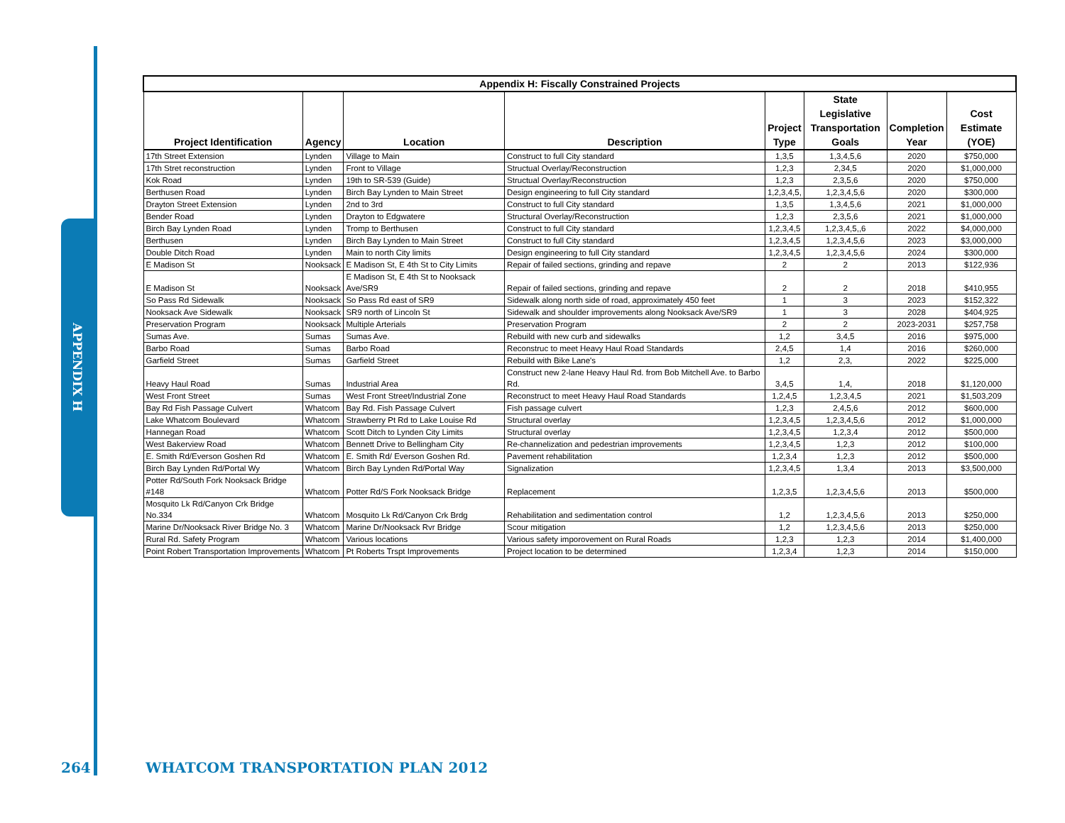APPENDIX H
| Appendix H: Fiscally Constrained Projects | | | | | | | |
| --- | --- | --- | --- | --- | --- | --- | --- |
| Project Identification | Agency | Location | Description | Project Type | State Legislative Transportation Goals | Completion Year | Cost Estimate (YOE) |
| 17th Street Extension | Lynden | Village to Main | Construct to full City standard | 1,3,5 | 1,3,4,5,6 | 2020 | $750,000 |
| 17th Stret reconstruction | Lynden | Front to Village | Structual Overlay/Reconstruction | 1,2,3 | 2,34,5 | 2020 | $1,000,000 |
| Kok Road | Lynden | 19th to SR-539 (Guide) | Structual Overlay/Reconstruction | 1,2,3 | 2,3,5,6 | 2020 | $750,000 |
| Berthusen Road | Lynden | Birch Bay Lynden to Main Street | Design engineering to full City standard | 1,2,3,4,5, | 1,2,3,4,5,6 | 2020 | $300,000 |
| Drayton Street Extension | Lynden | 2nd to 3rd | Construct to full City standard | 1,3,5 | 1,3,4,5,6 | 2021 | $1,000,000 |
| Bender Road | Lynden | Drayton to Edgwatere | Structural Overlay/Reconstruction | 1,2,3 | 2,3,5,6 | 2021 | $1,000,000 |
| Birch Bay Lynden Road | Lynden | Tromp to Berthusen | Construct to full City standard | 1,2,3,4,5 | 1,2,3,4,5,,6 | 2022 | $4,000,000 |
| Berthusen | Lynden | Birch Bay Lynden to Main Street | Construct to full City standard | 1,2,3,4,5 | 1,2,3,4,5,6 | 2023 | $3,000,000 |
| Double Ditch Road | Lynden | Main to north City limits | Design engineering to full City standard | 1,2,3,4,5 | 1,2,3,4,5,6 | 2024 | $300,000 |
| E Madison St | Nooksack | E Madison St, E 4th St to City Limits | Repair of failed sections, grinding and repave | 2 | 2 | 2013 | $122,936 |
| E Madison St | Nooksack | E Madison St, E 4th St to Nooksack Ave/SR9 | Repair of failed sections, grinding and repave | 2 | 2 | 2018 | $410,955 |
| So Pass Rd Sidewalk | Nooksack | So Pass Rd east of SR9 | Sidewalk along north side of road, approximately 450 feet | 1 | 3 | 2023 | $152,322 |
| Nooksack Ave Sidewalk | Nooksack | SR9 north of Lincoln St | Sidewalk and shoulder improvements along Nooksack Ave/SR9 | 1 | 3 | 2028 | $404,925 |
| Preservation Program | Nooksack | Multiple Arterials | Preservation Program | 2 | 2 | 2023-2031 | $257,758 |
| Sumas Ave. | Sumas | Sumas Ave. | Rebuild with new curb and sidewalks | 1,2 | 3,4,5 | 2016 | $975,000 |
| Barbo Road | Sumas | Barbo Road | Reconstruc to meet Heavy Haul Road Standards | 2,4,5 | 1,4 | 2016 | $260,000 |
| Garfield Street | Sumas | Garfield Street | Rebuild with Bike Lane's | 1,2 | 2,3, | 2022 | $225,000 |
| Heavy Haul Road | Sumas | Industrial Area | Construct new 2-lane Heavy Haul Rd. from Bob Mitchell Ave. to Barbo Rd. | 3,4,5 | 1,4, | 2018 | $1,120,000 |
| West Front Street | Sumas | West Front Street/Industrial Zone | Reconstruct to meet Heavy Haul Road Standards | 1,2,4,5 | 1,2,3,4,5 | 2021 | $1,503,209 |
| Bay Rd Fish Passage Culvert | Whatcom | Bay Rd. Fish Passage Culvert | Fish passage culvert | 1,2,3 | 2,4,5,6 | 2012 | $600,000 |
| Lake Whatcom Boulevard | Whatcom | Strawberry Pt Rd to Lake Louise Rd | Structural overlay | 1,2,3,4,5 | 1,2,3,4,5,6 | 2012 | $1,000,000 |
| Hannegan Road | Whatcom | Scott Ditch to Lynden City Limits | Structural overlay | 1,2,3,4,5 | 1,2,3,4 | 2012 | $500,000 |
| West Bakerview Road | Whatcom | Bennett Drive to Bellingham City | Re-channelization and pedestrian improvements | 1,2,3,4,5 | 1,2,3 | 2012 | $100,000 |
| E. Smith Rd/Everson Goshen Rd | Whatcom | E. Smith Rd/ Everson Goshen Rd. | Pavement rehabilitation | 1,2,3,4 | 1,2,3 | 2012 | $500,000 |
| Birch Bay Lynden Rd/Portal Wy | Whatcom | Birch Bay Lynden Rd/Portal Way | Signalization | 1,2,3,4,5 | 1,3,4 | 2013 | $3,500,000 |
| Potter Rd/South Fork Nooksack Bridge #148 | Whatcom | Potter Rd/S Fork Nooksack Bridge | Replacement | 1,2,3,5 | 1,2,3,4,5,6 | 2013 | $500,000 |
| Mosquito Lk Rd/Canyon Crk Bridge No.334 | Whatcom | Mosquito Lk Rd/Canyon Crk Brdg | Rehabilitation and sedimentation control | 1,2 | 1,2,3,4,5,6 | 2013 | $250,000 |
| Marine Dr/Nooksack River Bridge No. 3 | Whatcom | Marine Dr/Nooksack Rvr Bridge | Scour mitigation | 1,2 | 1,2,3,4,5,6 | 2013 | $250,000 |
| Rural Rd. Safety Program | Whatcom | Various locations | Various safety imporovement on Rural Roads | 1,2,3 | 1,2,3 | 2014 | $1,400,000 |
| Point Robert Transportation Improvements | Whatcom | Pt Roberts Trspt Improvements | Project location to be determined | 1,2,3,4 | 1,2,3 | 2014 | $150,000 |
264 WHATCOM TRANSPORTATION PLAN 2012